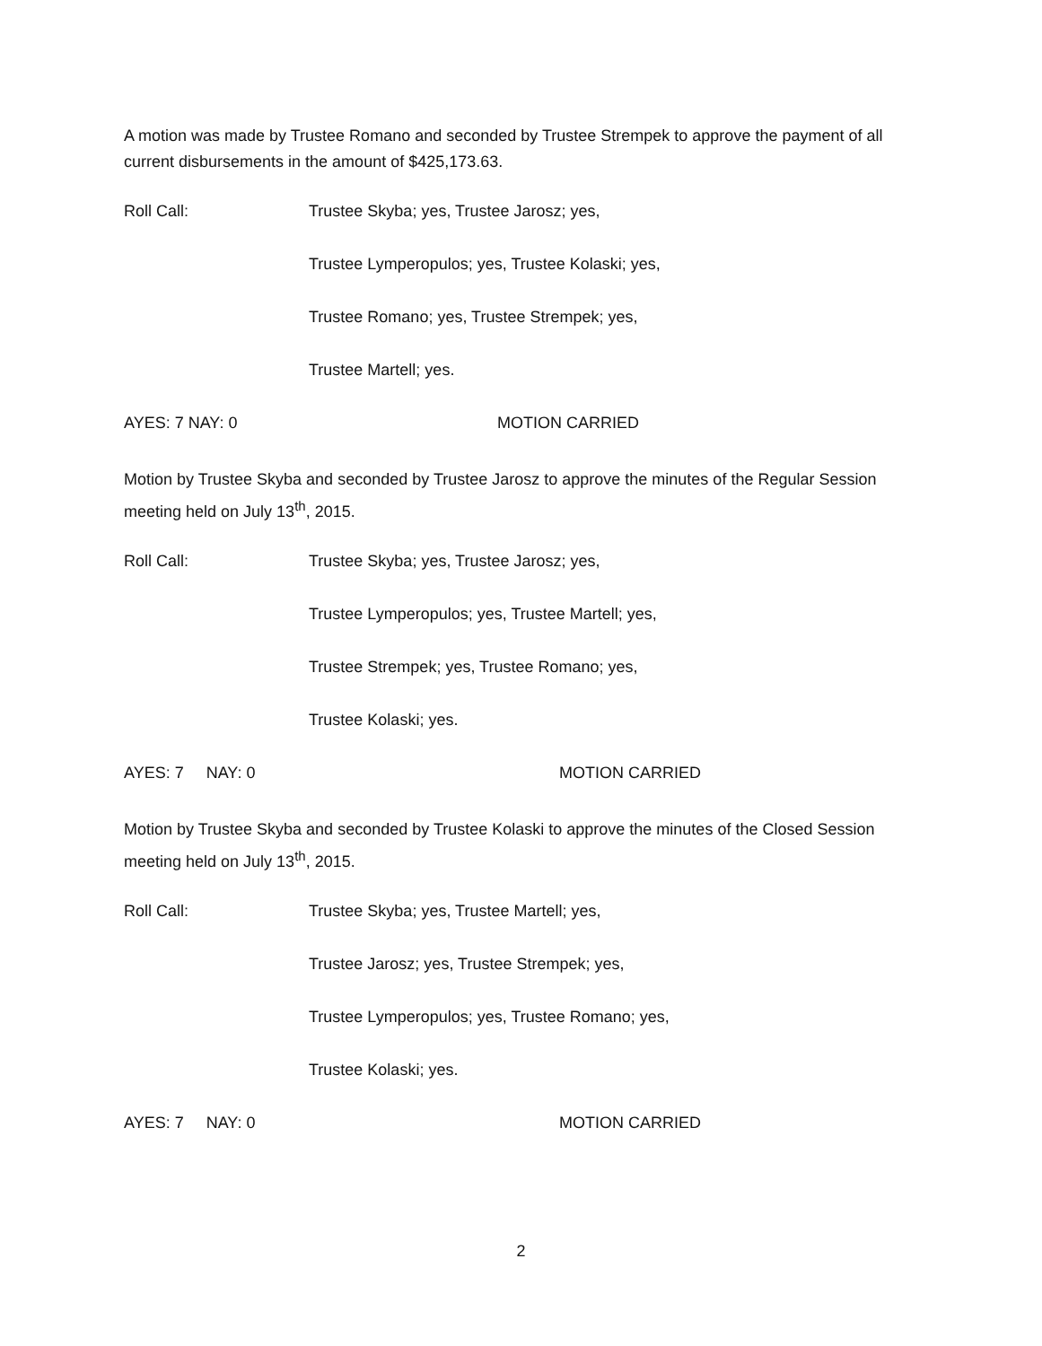A motion was made by Trustee Romano and seconded by Trustee Strempek to approve the payment of all current disbursements in the amount of $425,173.63.
Roll Call: Trustee Skyba; yes, Trustee Jarosz; yes,
Trustee Lymperopulos; yes, Trustee Kolaski; yes,
Trustee Romano; yes, Trustee Strempek; yes,
Trustee Martell; yes.
AYES: 7 NAY: 0 MOTION CARRIED
Motion by Trustee Skyba and seconded by Trustee Jarosz to approve the minutes of the Regular Session meeting held on July 13<sup>th</sup>, 2015.
Roll Call: Trustee Skyba; yes, Trustee Jarosz; yes,
Trustee Lymperopulos; yes, Trustee Martell; yes,
Trustee Strempek; yes, Trustee Romano; yes,
Trustee Kolaski; yes.
AYES: 7 NAY: 0 MOTION CARRIED
Motion by Trustee Skyba and seconded by Trustee Kolaski to approve the minutes of the Closed Session meeting held on July 13<sup>th</sup>, 2015.
Roll Call: Trustee Skyba; yes, Trustee Martell; yes,
Trustee Jarosz; yes, Trustee Strempek; yes,
Trustee Lymperopulos; yes, Trustee Romano; yes,
Trustee Kolaski; yes.
AYES: 7 NAY: 0 MOTION CARRIED
2